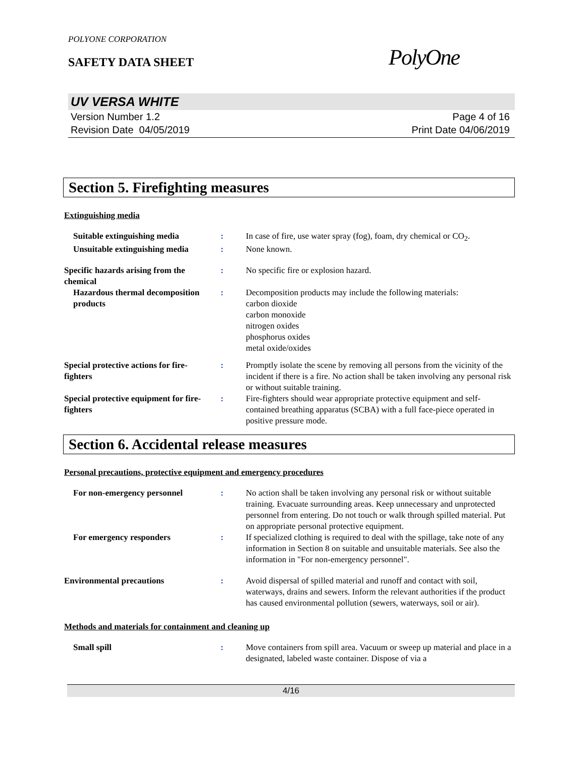POLYONE CORPORATION
SAFETY DATA SHEET
PolyOne
UV VERSA WHITE
Version Number 1.2
Revision Date 04/05/2019
Page 4 of 16
Print Date 04/06/2019
Section 5. Firefighting measures
Extinguishing media
Suitable extinguishing media
: In case of fire, use water spray (fog), foam, dry chemical or CO<sub>2</sub>.
Unsuitable extinguishing media
: None known.
Specific hazards arising from the chemical
: No specific fire or explosion hazard.
Hazardous thermal decomposition products
: Decomposition products may include the following materials:
carbon dioxide
carbon monoxide
nitrogen oxides
phosphorus oxides
metal oxide/oxides
Special protective actions for fire-fighters
: Promptly isolate the scene by removing all persons from the vicinity of the incident if there is a fire. No action shall be taken involving any personal risk or without suitable training.
Special protective equipment for fire-fighters
: Fire-fighters should wear appropriate protective equipment and self-contained breathing apparatus (SCBA) with a full face-piece operated in positive pressure mode.
Section 6. Accidental release measures
Personal precautions, protective equipment and emergency procedures
For non-emergency personnel : No action shall be taken involving any personal risk or without suitable training. Evacuate surrounding areas. Keep unnecessary and unprotected personnel from entering. Do not touch or walk through spilled material. Put on appropriate personal protective equipment.
For emergency responders : If specialized clothing is required to deal with the spillage, take note of any information in Section 8 on suitable and unsuitable materials. See also the information in "For non-emergency personnel".
Environmental precautions : Avoid dispersal of spilled material and runoff and contact with soil, waterways, drains and sewers. Inform the relevant authorities if the product has caused environmental pollution (sewers, waterways, soil or air).
Methods and materials for containment and cleaning up
Small spill : Move containers from spill area. Vacuum or sweep up material and place in a designated, labeled waste container. Dispose of via a
4/16